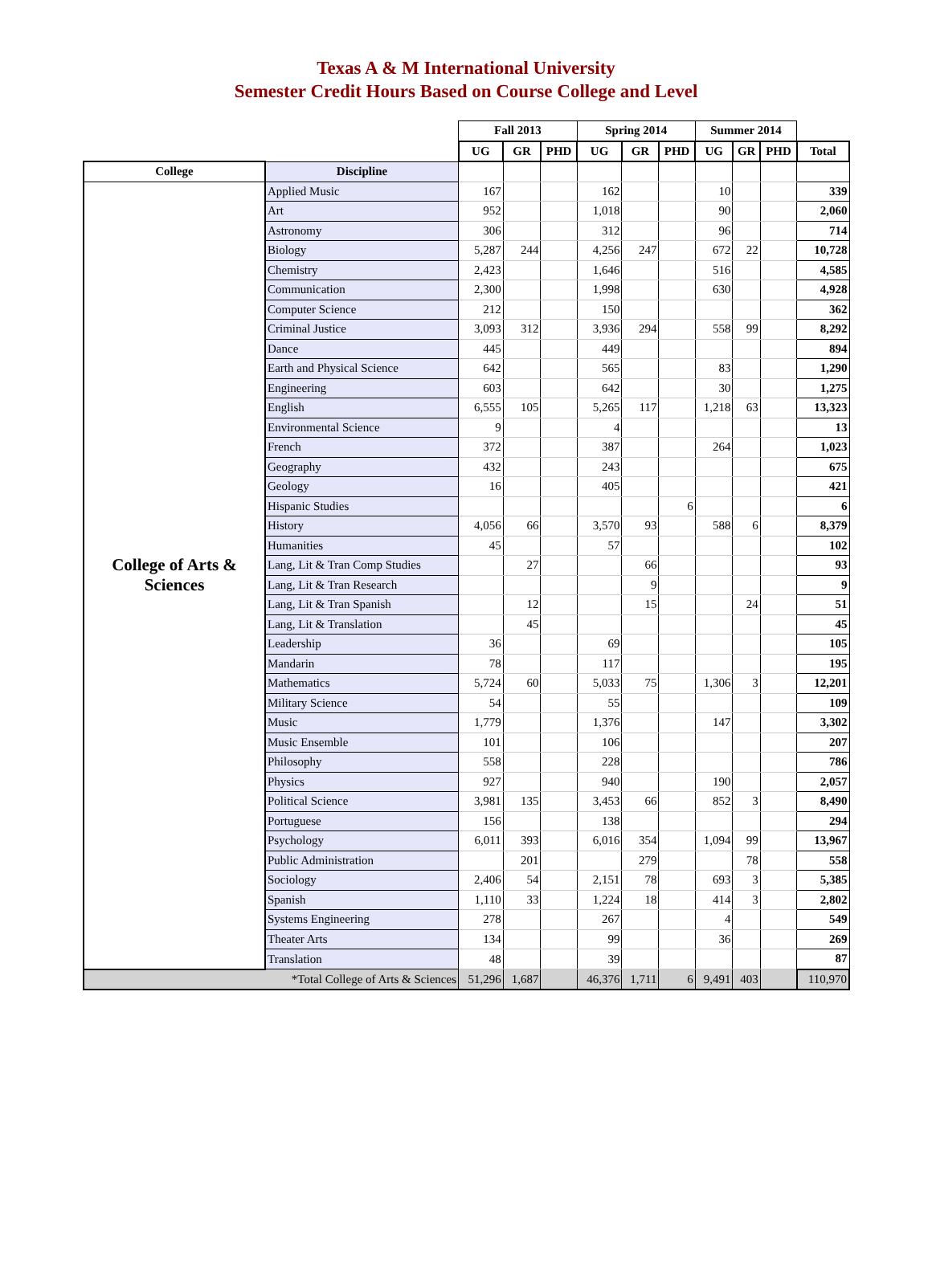Texas A & M International University
Semester Credit Hours Based on Course College and Level
| | | Fall 2013 | | | Spring 2014 | | | Summer 2014 | | | |
| --- | --- | --- | --- | --- | --- | --- | --- | --- | --- | --- | --- |
| | | UG | GR | PHD | UG | GR | PHD | UG | GR | PHD | Total |
| College | Discipline | | | | | | | | | | |
| College of Arts & Sciences | Applied Music | 167 | | | 162 | | | 10 | | | 339 |
| | Art | 952 | | | 1,018 | | | 90 | | | 2,060 |
| | Astronomy | 306 | | | 312 | | | 96 | | | 714 |
| | Biology | 5,287 | 244 | | 4,256 | 247 | | 672 | 22 | | 10,728 |
| | Chemistry | 2,423 | | | 1,646 | | | 516 | | | 4,585 |
| | Communication | 2,300 | | | 1,998 | | | 630 | | | 4,928 |
| | Computer Science | 212 | | | 150 | | | | | | 362 |
| | Criminal Justice | 3,093 | 312 | | 3,936 | 294 | | 558 | 99 | | 8,292 |
| | Dance | 445 | | | 449 | | | | | | 894 |
| | Earth and Physical Science | 642 | | | 565 | | | 83 | | | 1,290 |
| | Engineering | 603 | | | 642 | | | 30 | | | 1,275 |
| | English | 6,555 | 105 | | 5,265 | 117 | | 1,218 | 63 | | 13,323 |
| | Environmental Science | 9 | | | 4 | | | | | | 13 |
| | French | 372 | | | 387 | | | 264 | | | 1,023 |
| | Geography | 432 | | | 243 | | | | | | 675 |
| | Geology | 16 | | | 405 | | | | | | 421 |
| | Hispanic Studies | | | | | | 6 | | | | 6 |
| | History | 4,056 | 66 | | 3,570 | 93 | | 588 | 6 | | 8,379 |
| | Humanities | 45 | | | 57 | | | | | | 102 |
| | Lang, Lit & Tran Comp Studies | | 27 | | | 66 | | | | | 93 |
| | Lang, Lit & Tran Research | | | | | 9 | | | | | 9 |
| | Lang, Lit & Tran Spanish | | 12 | | | 15 | | | 24 | | 51 |
| | Lang, Lit & Translation | | 45 | | | | | | | | 45 |
| | Leadership | 36 | | | 69 | | | | | | 105 |
| | Mandarin | 78 | | | 117 | | | | | | 195 |
| | Mathematics | 5,724 | 60 | | 5,033 | 75 | | 1,306 | 3 | | 12,201 |
| | Military Science | 54 | | | 55 | | | | | | 109 |
| | Music | 1,779 | | | 1,376 | | | 147 | | | 3,302 |
| | Music Ensemble | 101 | | | 106 | | | | | | 207 |
| | Philosophy | 558 | | | 228 | | | | | | 786 |
| | Physics | 927 | | | 940 | | | 190 | | | 2,057 |
| | Political Science | 3,981 | 135 | | 3,453 | 66 | | 852 | 3 | | 8,490 |
| | Portuguese | 156 | | | 138 | | | | | | 294 |
| | Psychology | 6,011 | 393 | | 6,016 | 354 | | 1,094 | 99 | | 13,967 |
| | Public Administration | | 201 | | | 279 | | | 78 | | 558 |
| | Sociology | 2,406 | 54 | | 2,151 | 78 | | 693 | 3 | | 5,385 |
| | Spanish | 1,110 | 33 | | 1,224 | 18 | | 414 | 3 | | 2,802 |
| | Systems Engineering | 278 | | | 267 | | | 4 | | | 549 |
| | Theater Arts | 134 | | | 99 | | | 36 | | | 269 |
| | Translation | 48 | | | 39 | | | | | | 87 |
| *Total College of Arts & Sciences | | 51,296 | 1,687 | | 46,376 | 1,711 | 6 | 9,491 | 403 | | 110,970 |